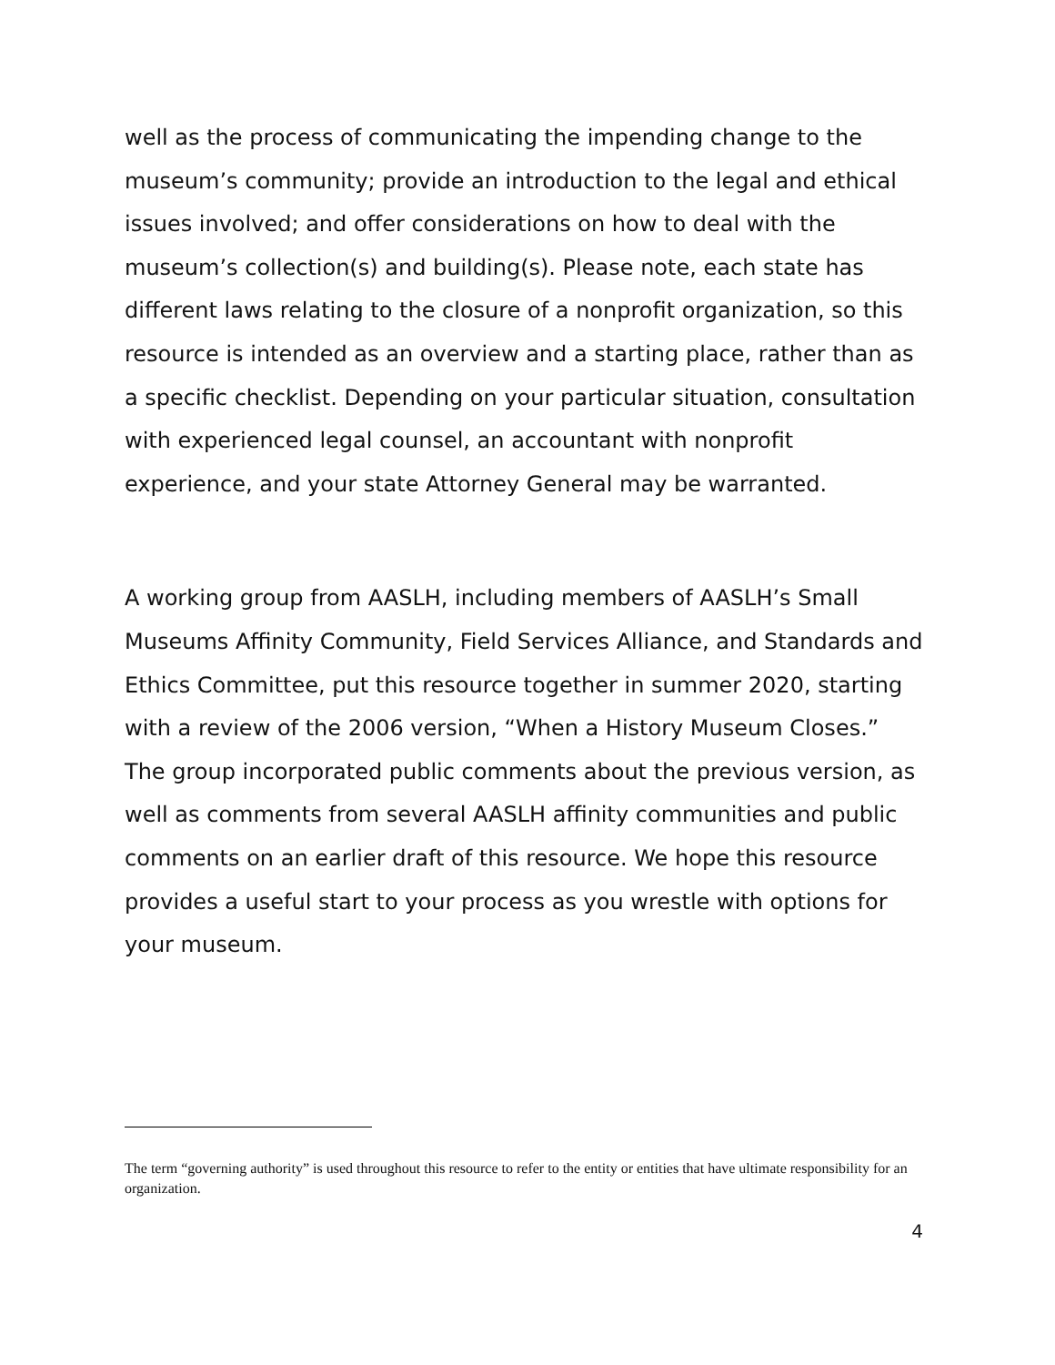well as the process of communicating the impending change to the museum’s community; provide an introduction to the legal and ethical issues involved; and offer considerations on how to deal with the museum’s collection(s) and building(s). Please note, each state has different laws relating to the closure of a nonprofit organization, so this resource is intended as an overview and a starting place, rather than as a specific checklist. Depending on your particular situation, consultation with experienced legal counsel, an accountant with nonprofit experience, and your state Attorney General may be warranted.
A working group from AASLH, including members of AASLH’s Small Museums Affinity Community, Field Services Alliance, and Standards and Ethics Committee, put this resource together in summer 2020, starting with a review of the 2006 version, “When a History Museum Closes.” The group incorporated public comments about the previous version, as well as comments from several AASLH affinity communities and public comments on an earlier draft of this resource. We hope this resource provides a useful start to your process as you wrestle with options for your museum.
The term “governing authority” is used throughout this resource to refer to the entity or entities that have ultimate responsibility for an organization.
4